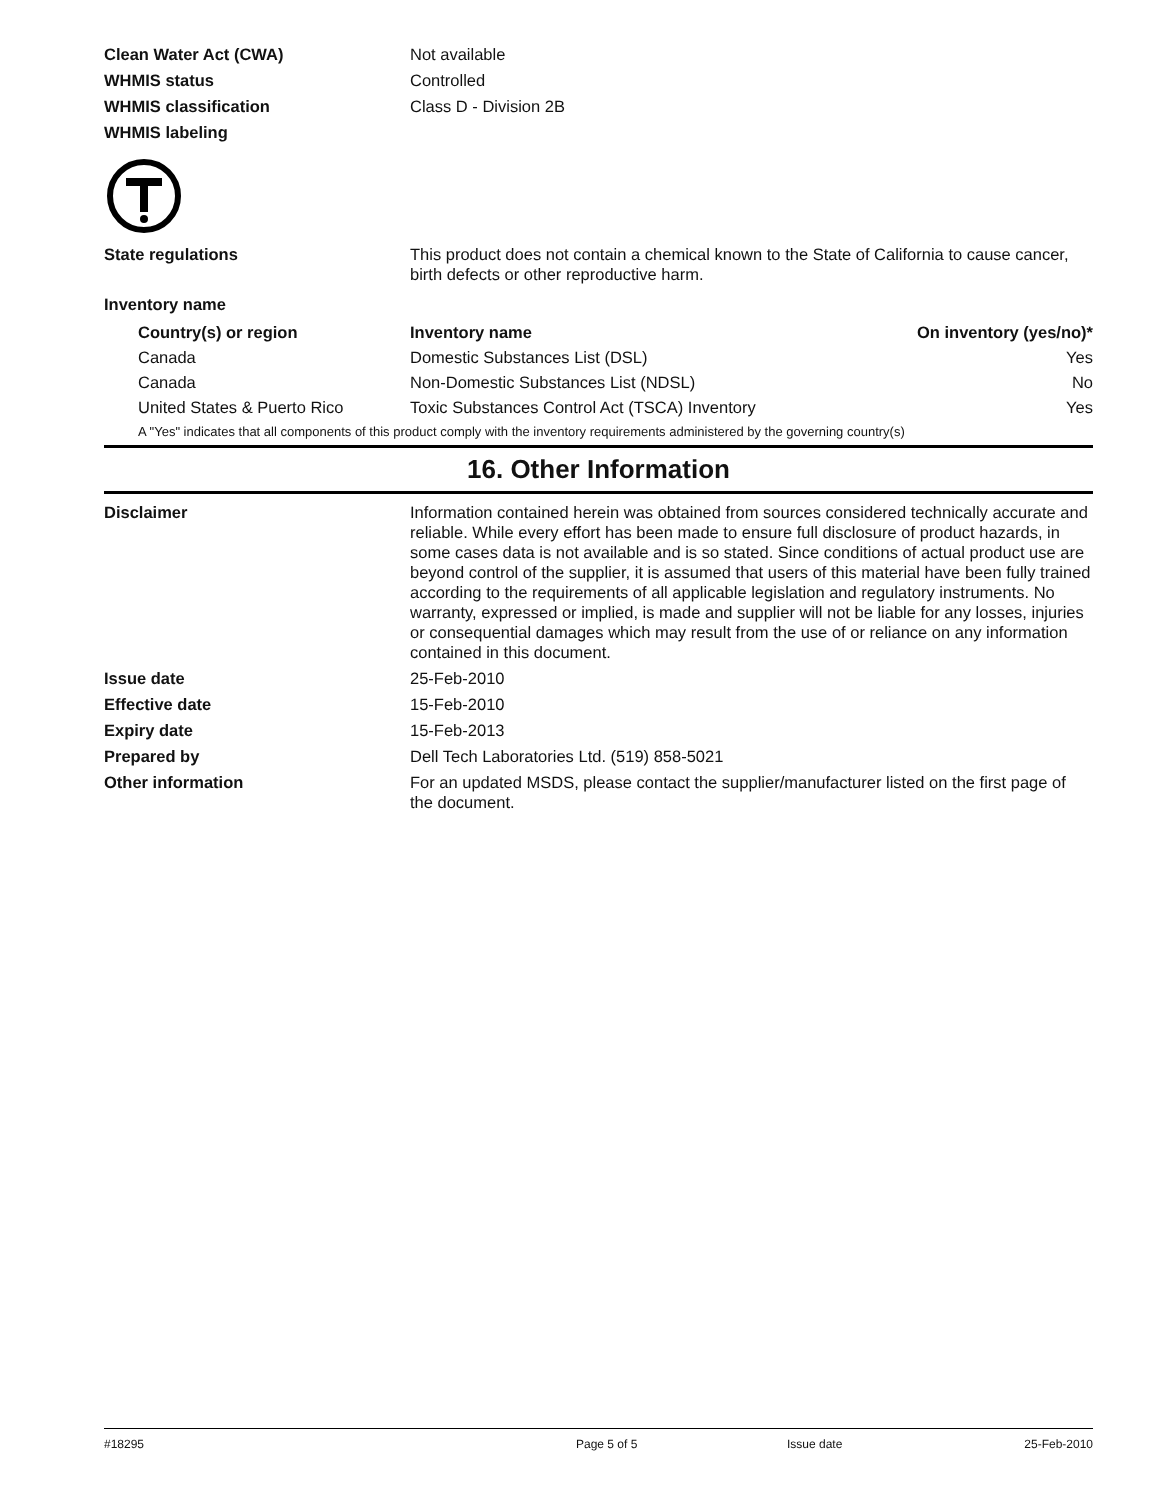Clean Water Act (CWA) Not available
WHMIS status Controlled
WHMIS classification Class D - Division 2B
WHMIS labeling
State regulations This product does not contain a chemical known to the State of California to cause cancer, birth defects or other reproductive harm.
Inventory name
| Country(s) or region | Inventory name | On inventory (yes/no)* |
| --- | --- | --- |
| Canada | Domestic Substances List (DSL) | Yes |
| Canada | Non-Domestic Substances List (NDSL) | No |
| United States & Puerto Rico | Toxic Substances Control Act (TSCA) Inventory | Yes |
A "Yes" indicates that all components of this product comply with the inventory requirements administered by the governing country(s)
16. Other Information
Disclaimer Information contained herein was obtained from sources considered technically accurate and reliable. While every effort has been made to ensure full disclosure of product hazards, in some cases data is not available and is so stated. Since conditions of actual product use are beyond control of the supplier, it is assumed that users of this material have been fully trained according to the requirements of all applicable legislation and regulatory instruments. No warranty, expressed or implied, is made and supplier will not be liable for any losses, injuries or consequential damages which may result from the use of or reliance on any information contained in this document.
Issue date 25-Feb-2010
Effective date 15-Feb-2010
Expiry date 15-Feb-2013
Prepared by Dell Tech Laboratories Ltd. (519) 858-5021
Other information For an updated MSDS, please contact the supplier/manufacturer listed on the first page of the document.
#18295 Page 5 of 5 Issue date 25-Feb-2010